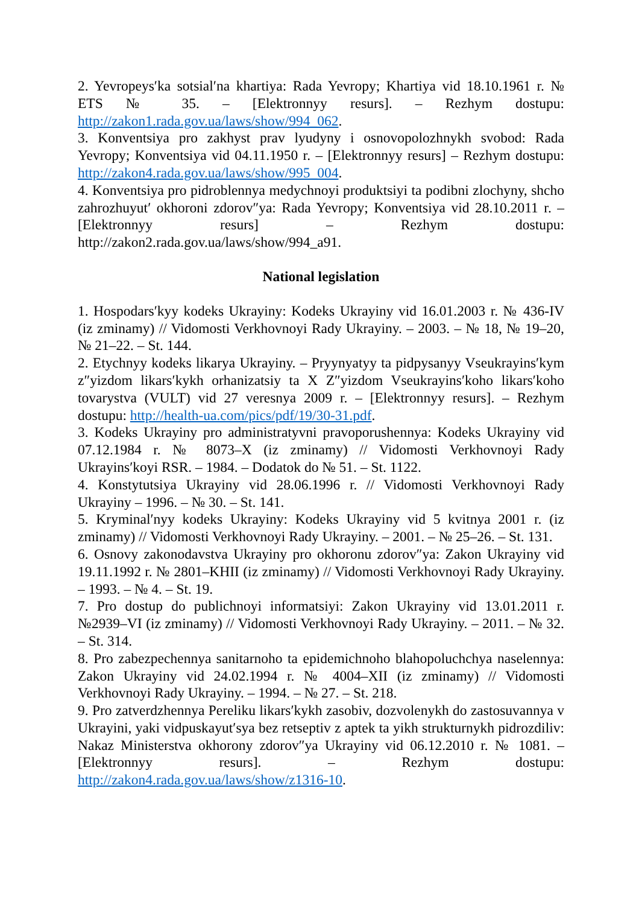2. Yevropeysʹka sotsialʹna khartiya: Rada Yevropy; Khartiya vid 18.10.1961 r. № ETS № 35. – [Elektronnyy resurs]. – Rezhym dostupu: http://zakon1.rada.gov.ua/laws/show/994_062.
3. Konventsiya pro zakhyst prav lyudyny i osnovopolozhnykh svobod: Rada Yevropy; Konventsiya vid 04.11.1950 r. – [Elektronnyy resurs] – Rezhym dostupu: http://zakon4.rada.gov.ua/laws/show/995_004.
4. Konventsiya pro pidroblennya medychnoyi produktsiyi ta podibni zlochyny, shcho zahrozhuyutʹ okhoroni zdorov″ya: Rada Yevropy; Konventsiya vid 28.10.2011 r. – [Elektronnyy resurs] – Rezhym dostupu: http://zakon2.rada.gov.ua/laws/show/994_a91.
National legislation
1. Hospodarsʹkyy kodeks Ukrayiny: Kodeks Ukrayiny vid 16.01.2003 r. № 436-IV (iz zminamy) // Vidomosti Verkhovnoyi Rady Ukrayiny. – 2003. – № 18, № 19–20, № 21–22. – St. 144.
2. Etychnyy kodeks likarya Ukrayiny. – Pryynyatyy ta pidpysanyy Vseukrayinsʹkym z″yizdom likarsʹkykh orhanizatsiy ta X Z″yizdom Vseukrayinsʹkoho likarsʹkoho tovarystva (VULT) vid 27 veresnya 2009 r. – [Elektronnyy resurs]. – Rezhym dostupu: http://health-ua.com/pics/pdf/19/30-31.pdf.
3. Kodeks Ukrayiny pro administratyvni pravoporushennya: Kodeks Ukrayiny vid 07.12.1984 r. № 8073–X (iz zminamy) // Vidomosti Verkhovnoyi Rady Ukrayinsʹkoyi RSR. – 1984. – Dodatok do № 51. – St. 1122.
4. Konstytutsiya Ukrayiny vid 28.06.1996 r. // Vidomosti Verkhovnoyi Rady Ukrayiny – 1996. – № 30. – St. 141.
5. Kryminalʹnyy kodeks Ukrayiny: Kodeks Ukrayiny vid 5 kvitnya 2001 r. (iz zminamy) // Vidomosti Verkhovnoyi Rady Ukrayiny. – 2001. – № 25–26. – St. 131.
6. Osnovy zakonodavstva Ukrayiny pro okhoronu zdorov″ya: Zakon Ukrayiny vid 19.11.1992 r. № 2801–KHII (iz zminamy) // Vidomosti Verkhovnoyi Rady Ukrayiny. – 1993. – № 4. – St. 19.
7. Pro dostup do publichnoyi informatsiyi: Zakon Ukrayiny vid 13.01.2011 r. №2939–VI (iz zminamy) // Vidomosti Verkhovnoyi Rady Ukrayiny. – 2011. – № 32. – St. 314.
8. Pro zabezpechennya sanitarnoho ta epidemichnoho blahopoluchchya naselennya: Zakon Ukrayiny vid 24.02.1994 r. № 4004–XII (iz zminamy) // Vidomosti Verkhovnoyi Rady Ukrayiny. – 1994. – № 27. – St. 218.
9. Pro zatverdzhennya Pereliku likarsʹkykh zasobiv, dozvolenykh do zastosuvannya v Ukrayini, yaki vidpuskayutʹsya bez retseptiv z aptek ta yikh strukturnykh pidrozdiliv: Nakaz Ministerstva okhorony zdorov″ya Ukrayiny vid 06.12.2010 r. № 1081. – [Elektronnyy resurs]. – Rezhym dostupu: http://zakon4.rada.gov.ua/laws/show/z1316-10.